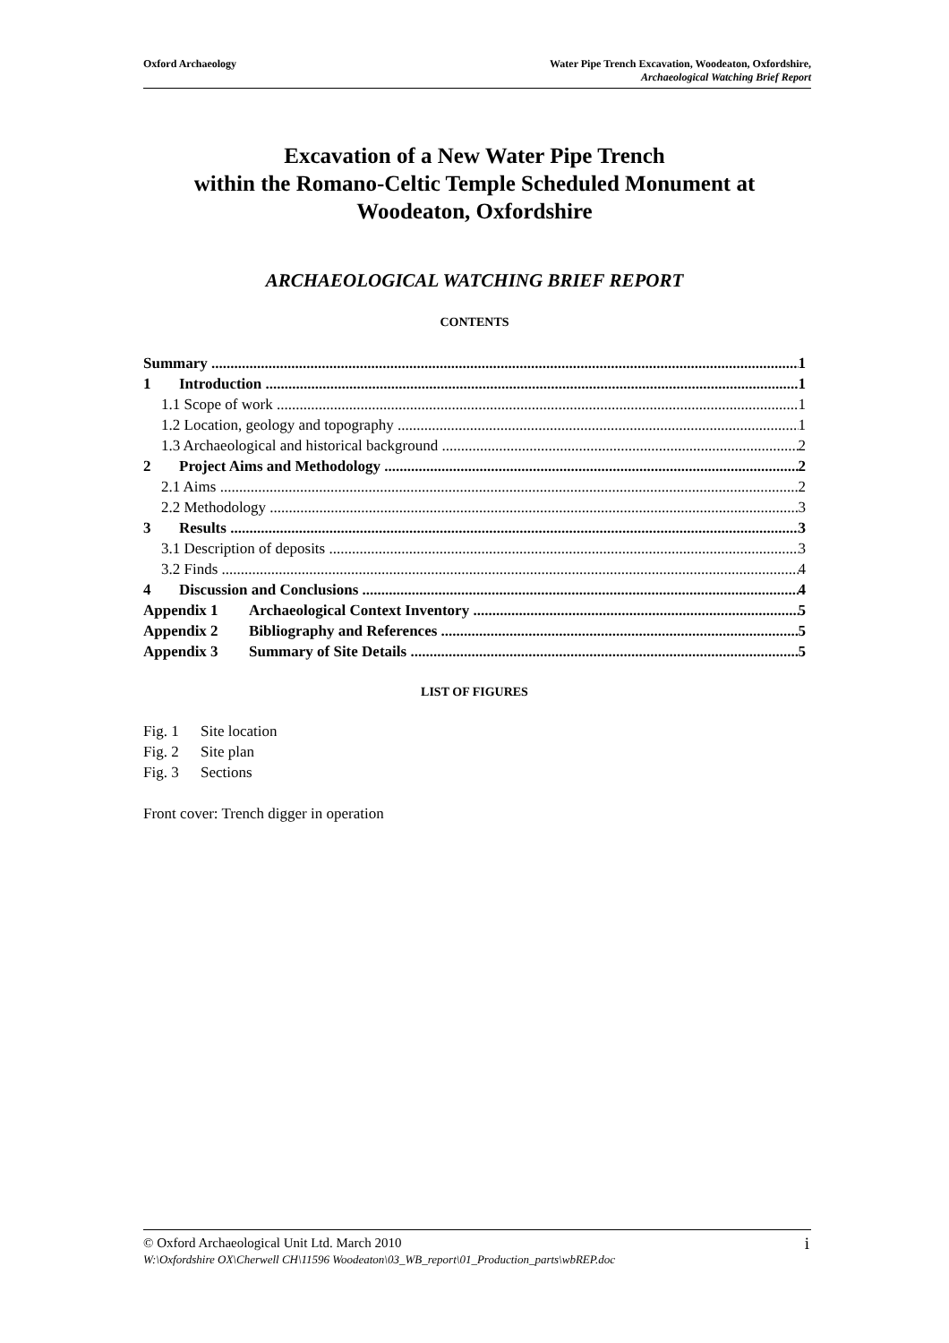Oxford Archaeology Water Pipe Trench Excavation, Woodeaton, Oxfordshire,
Archaeological Watching Brief Report
Excavation of a New Water Pipe Trench
within the Romano-Celtic Temple Scheduled Monument at
Woodeaton, Oxfordshire
ARCHAEOLOGICAL WATCHING BRIEF REPORT
CONTENTS
Summary 1
1 Introduction 1
1.1 Scope of work 1
1.2 Location, geology and topography 1
1.3 Archaeological and historical background 2
2 Project Aims and Methodology 2
2.1 Aims 2
2.2 Methodology 3
3 Results 3
3.1 Description of deposits 3
3.2 Finds 4
4 Discussion and Conclusions 4
Appendix 1 Archaeological Context Inventory 5
Appendix 2 Bibliography and References 5
Appendix 3 Summary of Site Details 5
LIST OF FIGURES
Fig. 1 Site location
Fig. 2 Site plan
Fig. 3 Sections
Front cover: Trench digger in operation
© Oxford Archaeological Unit Ltd. March 2010 i
W:\Oxfordshire OX\Cherwell CH\11596 Woodeaton\03_WB_report\01_Production_parts\wbREP.doc